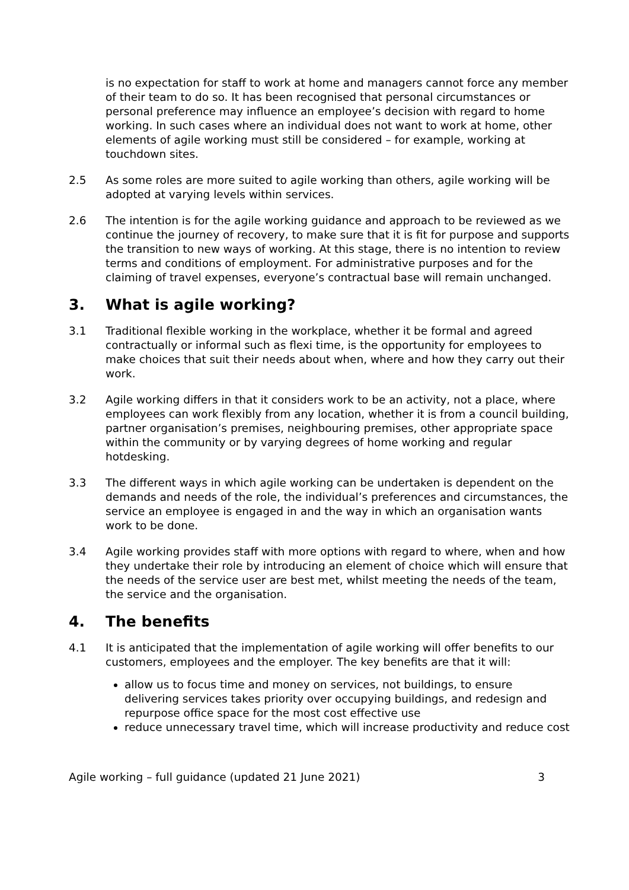is no expectation for staff to work at home and managers cannot force any member of their team to do so. It has been recognised that personal circumstances or personal preference may influence an employee’s decision with regard to home working. In such cases where an individual does not want to work at home, other elements of agile working must still be considered – for example, working at touchdown sites.
2.5 As some roles are more suited to agile working than others, agile working will be adopted at varying levels within services.
2.6 The intention is for the agile working guidance and approach to be reviewed as we continue the journey of recovery, to make sure that it is fit for purpose and supports the transition to new ways of working. At this stage, there is no intention to review terms and conditions of employment. For administrative purposes and for the claiming of travel expenses, everyone’s contractual base will remain unchanged.
3. What is agile working?
3.1 Traditional flexible working in the workplace, whether it be formal and agreed contractually or informal such as flexi time, is the opportunity for employees to make choices that suit their needs about when, where and how they carry out their work.
3.2 Agile working differs in that it considers work to be an activity, not a place, where employees can work flexibly from any location, whether it is from a council building, partner organisation’s premises, neighbouring premises, other appropriate space within the community or by varying degrees of home working and regular hotdesking.
3.3 The different ways in which agile working can be undertaken is dependent on the demands and needs of the role, the individual’s preferences and circumstances, the service an employee is engaged in and the way in which an organisation wants work to be done.
3.4 Agile working provides staff with more options with regard to where, when and how they undertake their role by introducing an element of choice which will ensure that the needs of the service user are best met, whilst meeting the needs of the team, the service and the organisation.
4. The benefits
4.1 It is anticipated that the implementation of agile working will offer benefits to our customers, employees and the employer. The key benefits are that it will:
allow us to focus time and money on services, not buildings, to ensure delivering services takes priority over occupying buildings, and redesign and repurpose office space for the most cost effective use
reduce unnecessary travel time, which will increase productivity and reduce cost
Agile working – full guidance (updated 21 June 2021) 3